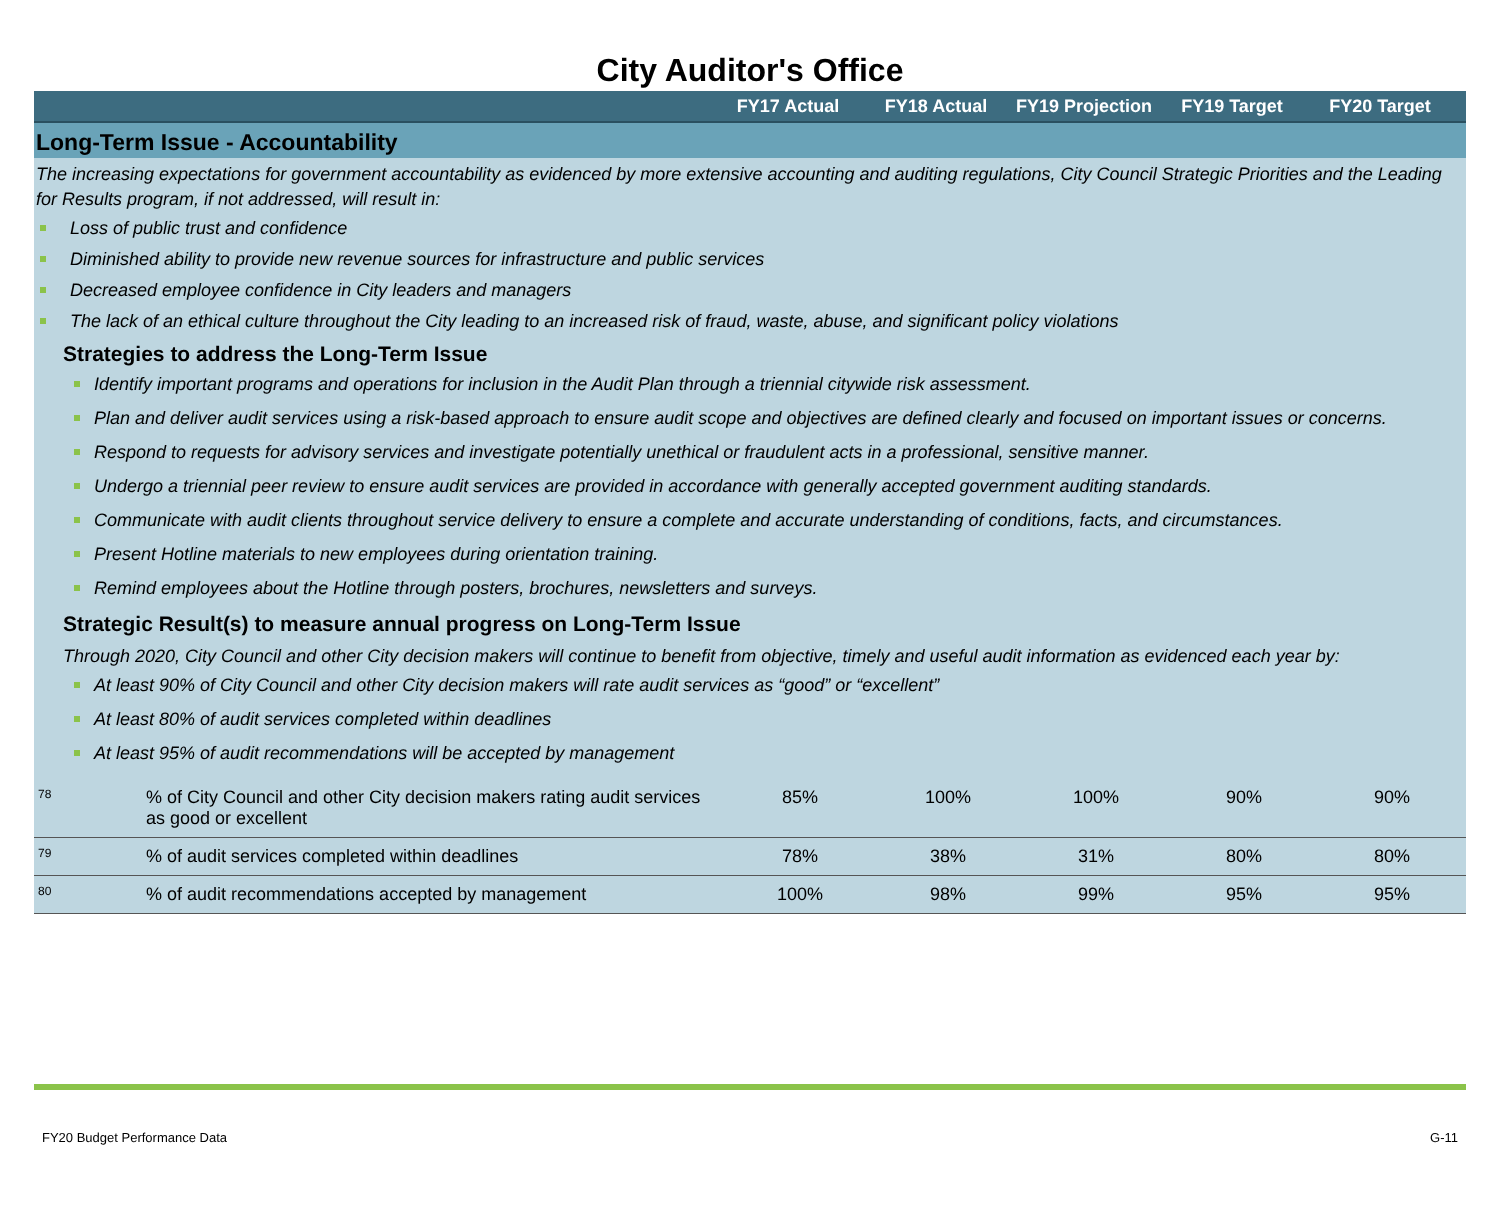City Auditor's Office
FY17 Actual FY18 Actual FY19 Projection FY19 Target FY20 Target
Long-Term Issue - Accountability
The increasing expectations for government accountability as evidenced by more extensive accounting and auditing regulations, City Council Strategic Priorities and the Leading for Results program, if not addressed, will result in:
Loss of public trust and confidence
Diminished ability to provide new revenue sources for infrastructure and public services
Decreased employee confidence in City leaders and managers
The lack of an ethical culture throughout the City leading to an increased risk of fraud, waste, abuse, and significant policy violations
Strategies to address the Long-Term Issue
Identify important programs and operations for inclusion in the Audit Plan through a triennial citywide risk assessment.
Plan and deliver audit services using a risk-based approach to ensure audit scope and objectives are defined clearly and focused on important issues or concerns.
Respond to requests for advisory services and investigate potentially unethical or fraudulent acts in a professional, sensitive manner.
Undergo a triennial peer review to ensure audit services are provided in accordance with generally accepted government auditing standards.
Communicate with audit clients throughout service delivery to ensure a complete and accurate understanding of conditions, facts, and circumstances.
Present Hotline materials to new employees during orientation training.
Remind employees about the Hotline through posters, brochures, newsletters and surveys.
Strategic Result(s) to measure annual progress on Long-Term Issue
Through 2020, City Council and other City decision makers will continue to benefit from objective, timely and useful audit information as evidenced each year by:
At least 90% of City Council and other City decision makers will rate audit services as “good” or “excellent”
At least 80% of audit services completed within deadlines
At least 95% of audit recommendations will be accepted by management
| 78 | % of City Council and other City decision makers rating audit services as good or excellent | 85% | 100% | 100% | 90% | 90% |
| 79 | % of audit services completed within deadlines | 78% | 38% | 31% | 80% | 80% |
| 80 | % of audit recommendations accepted by management | 100% | 98% | 99% | 95% | 95% |
FY20 Budget Performance Data G-11